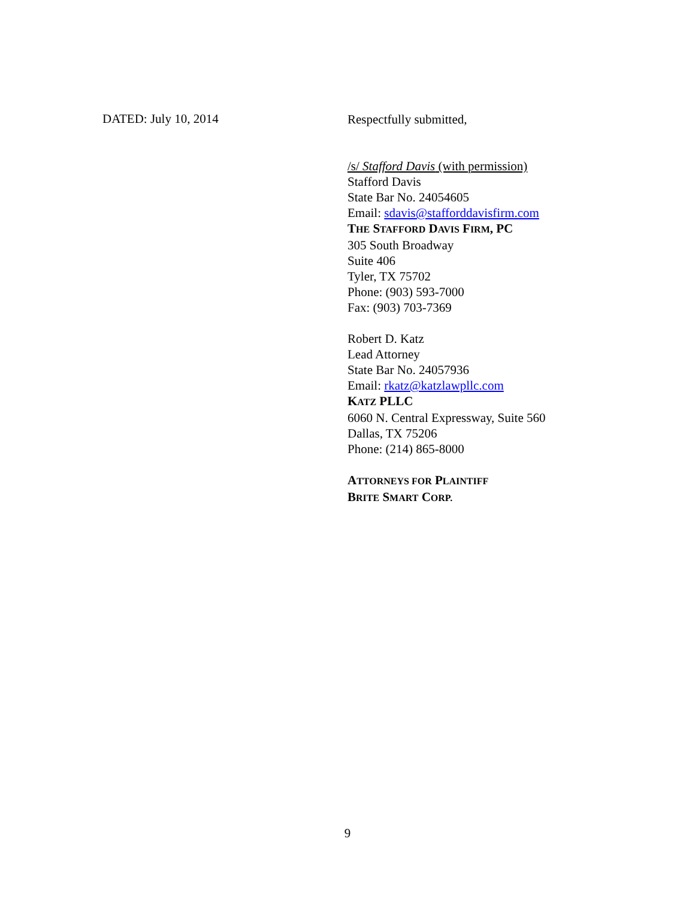DATED: July 10, 2014
Respectfully submitted,
/s/ Stafford Davis (with permission)
Stafford Davis
State Bar No. 24054605
Email: sdavis@stafforddavisfirm.com
THE STAFFORD DAVIS FIRM, PC
305 South Broadway
Suite 406
Tyler, TX 75702
Phone: (903) 593-7000
Fax: (903) 703-7369
Robert D. Katz
Lead Attorney
State Bar No. 24057936
Email: rkatz@katzlawpllc.com
KATZ PLLC
6060 N. Central Expressway, Suite 560
Dallas, TX 75206
Phone: (214) 865-8000
ATTORNEYS FOR PLAINTIFF
BRITE SMART CORP.
9